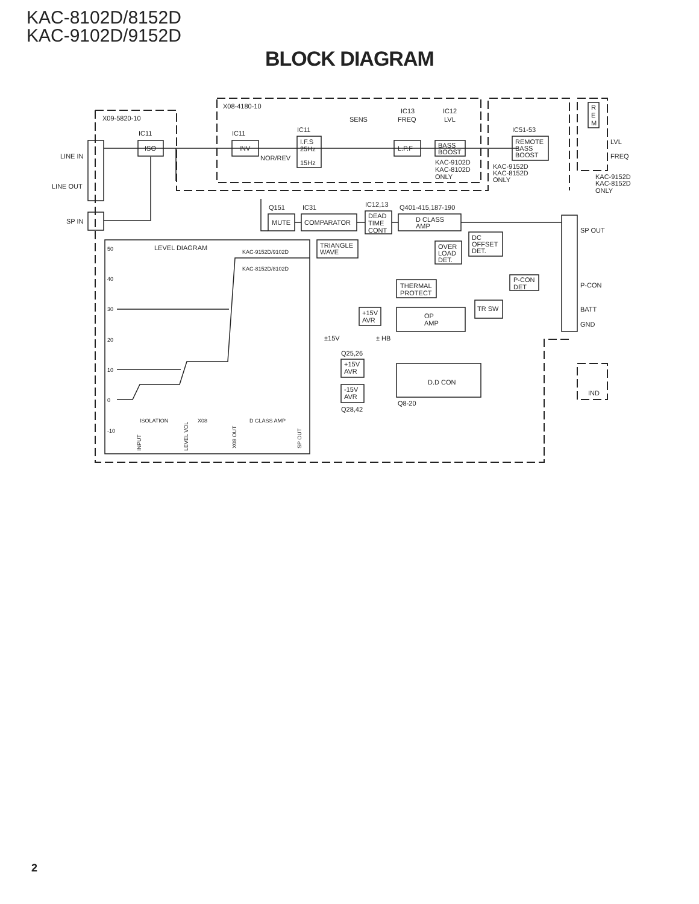KAC-8102D/8152D
KAC-9102D/9152D
BLOCK DIAGRAM
X08-4180-10
X09-5820-10
IC11
IC11
IC11
SENS
IC13
FREQ
IC12
LVL
IC51-53
ISO
INV
I.F.S
25Hz
NOR/REV
15Hz
L.P.F
BASS
BOOST
REMOTE
BASS
BOOST
KAC-9102D
KAC-8102D
ONLY
KAC-9152D
KAC-8152D
ONLY
R
E
M
LVL
FREQ
KAC-9152D
KAC-8152D
ONLY
LINE IN
LINE OUT
SP IN
Q151
IC31
IC12,13
Q401-415,187-190
MUTE
COMPARATOR
DEAD
TIME
CONT
D CLASS
AMP
TRIANGLE
WAVE
OVER
LOAD
DET.
DC
OFFSET
DET.
SP OUT
P-CON
BATT
GND
P-CON
DET
THERMAL
PROTECT
TR SW
+15V
AVR
OP
AMP
±15V
± HB
Q25,26
+15V
AVR
-15V
AVR
Q28,42
D.D CON
Q8-20
IND
LEVEL DIAGRAM
KAC-9152D/9102D
KAC-8152D/8102D
50
40
30
20
10
0
-10
ISOLATION
X08
D CLASS AMP
INPUT
LEVEL VOL
X08 OUT
SP OUT
2